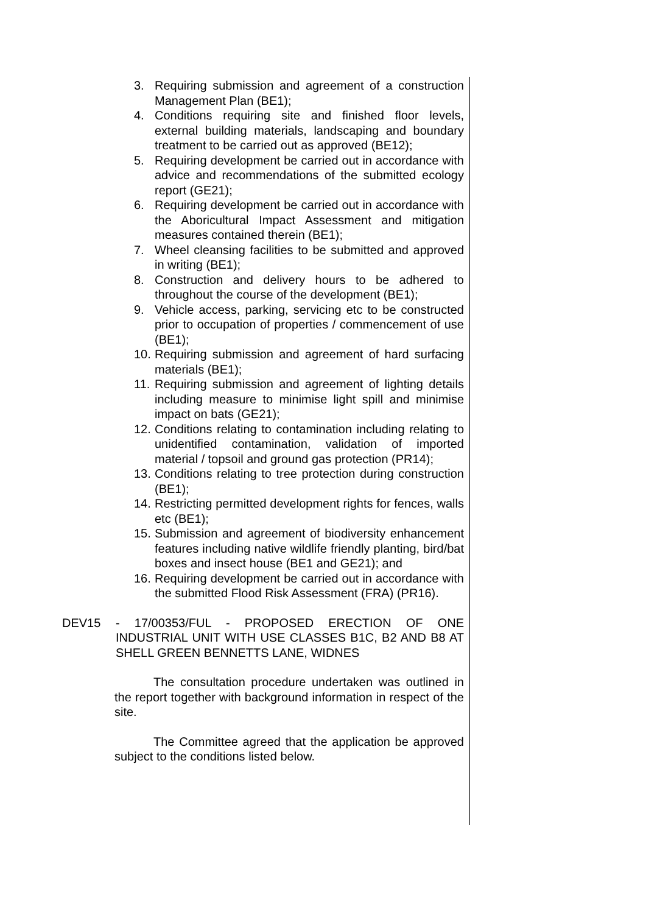3. Requiring submission and agreement of a construction Management Plan (BE1);
4. Conditions requiring site and finished floor levels, external building materials, landscaping and boundary treatment to be carried out as approved (BE12);
5. Requiring development be carried out in accordance with advice and recommendations of the submitted ecology report (GE21);
6. Requiring development be carried out in accordance with the Aboricultural Impact Assessment and mitigation measures contained therein (BE1);
7. Wheel cleansing facilities to be submitted and approved in writing (BE1);
8. Construction and delivery hours to be adhered to throughout the course of the development (BE1);
9. Vehicle access, parking, servicing etc to be constructed prior to occupation of properties / commencement of use (BE1);
10. Requiring submission and agreement of hard surfacing materials (BE1);
11. Requiring submission and agreement of lighting details including measure to minimise light spill and minimise impact on bats (GE21);
12. Conditions relating to contamination including relating to unidentified contamination, validation of imported material / topsoil and ground gas protection (PR14);
13. Conditions relating to tree protection during construction (BE1);
14. Restricting permitted development rights for fences, walls etc (BE1);
15. Submission and agreement of biodiversity enhancement features including native wildlife friendly planting, bird/bat boxes and insect house (BE1 and GE21); and
16. Requiring development be carried out in accordance with the submitted Flood Risk Assessment (FRA) (PR16).
DEV15 - 17/00353/FUL - PROPOSED ERECTION OF ONE INDUSTRIAL UNIT WITH USE CLASSES B1C, B2 AND B8 AT SHELL GREEN BENNETTS LANE, WIDNES
The consultation procedure undertaken was outlined in the report together with background information in respect of the site.
The Committee agreed that the application be approved subject to the conditions listed below.